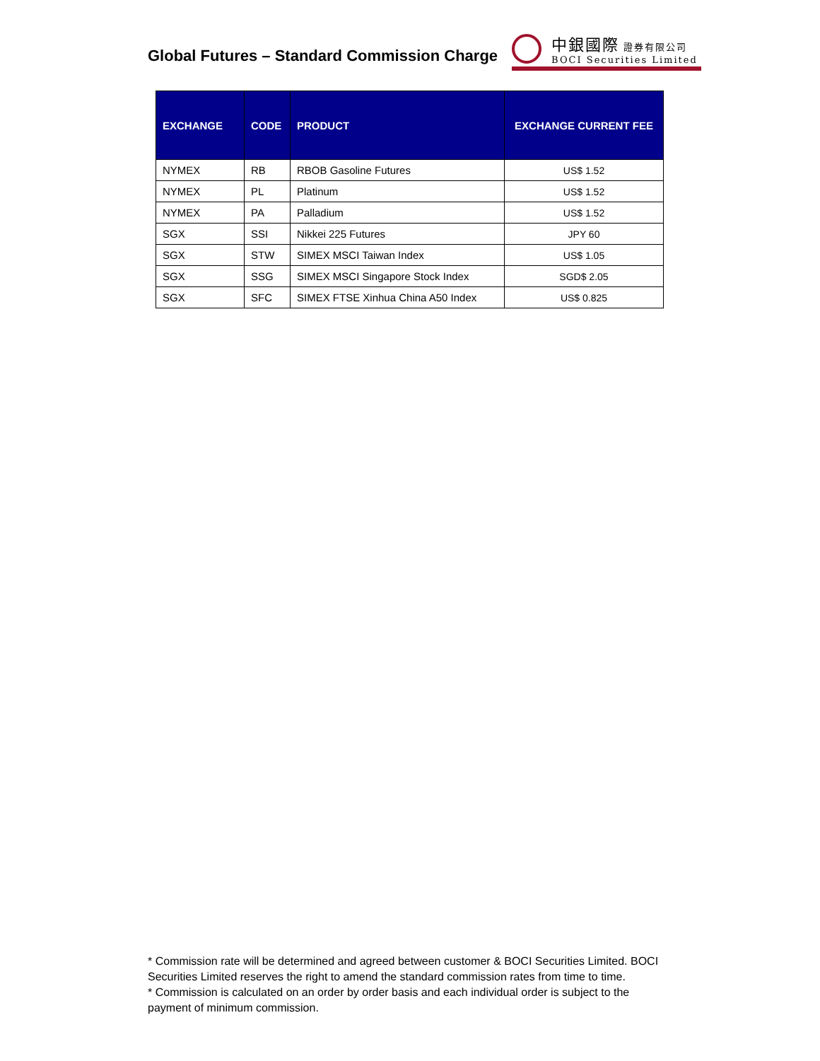Global Futures – Standard Commission Charge
中銀國際 證券有限公司
BOCI Securities Limited
| EXCHANGE | CODE | PRODUCT | EXCHANGE CURRENT FEE |
| --- | --- | --- | --- |
| NYMEX | RB | RBOB Gasoline Futures | US$ 1.52 |
| NYMEX | PL | Platinum | US$ 1.52 |
| NYMEX | PA | Palladium | US$ 1.52 |
| SGX | SSI | Nikkei 225 Futures | JPY 60 |
| SGX | STW | SIMEX MSCI Taiwan Index | US$ 1.05 |
| SGX | SSG | SIMEX MSCI Singapore Stock Index | SGD$ 2.05 |
| SGX | SFC | SIMEX FTSE Xinhua China A50 Index | US$ 0.825 |
* Commission rate will be determined and agreed between customer & BOCI Securities Limited. BOCI Securities Limited reserves the right to amend the standard commission rates from time to time.
* Commission is calculated on an order by order basis and each individual order is subject to the payment of minimum commission.